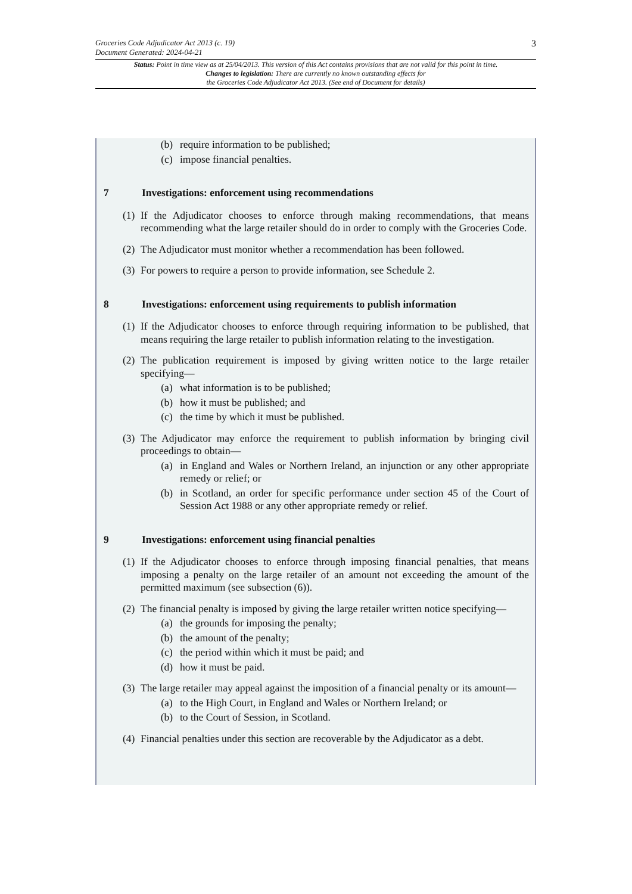3
Groceries Code Adjudicator Act 2013 (c. 19)
Document Generated: 2024-04-21
Status: Point in time view as at 25/04/2013. This version of this Act contains provisions that are not valid for this point in time.
Changes to legislation: There are currently no known outstanding effects for
the Groceries Code Adjudicator Act 2013. (See end of Document for details)
(b) require information to be published;
(c) impose financial penalties.
7 Investigations: enforcement using recommendations
(1) If the Adjudicator chooses to enforce through making recommendations, that means recommending what the large retailer should do in order to comply with the Groceries Code.
(2) The Adjudicator must monitor whether a recommendation has been followed.
(3) For powers to require a person to provide information, see Schedule 2.
8 Investigations: enforcement using requirements to publish information
(1) If the Adjudicator chooses to enforce through requiring information to be published, that means requiring the large retailer to publish information relating to the investigation.
(2) The publication requirement is imposed by giving written notice to the large retailer specifying—
(a) what information is to be published;
(b) how it must be published; and
(c) the time by which it must be published.
(3) The Adjudicator may enforce the requirement to publish information by bringing civil proceedings to obtain—
(a) in England and Wales or Northern Ireland, an injunction or any other appropriate remedy or relief; or
(b) in Scotland, an order for specific performance under section 45 of the Court of Session Act 1988 or any other appropriate remedy or relief.
9 Investigations: enforcement using financial penalties
(1) If the Adjudicator chooses to enforce through imposing financial penalties, that means imposing a penalty on the large retailer of an amount not exceeding the amount of the permitted maximum (see subsection (6)).
(2) The financial penalty is imposed by giving the large retailer written notice specifying—
(a) the grounds for imposing the penalty;
(b) the amount of the penalty;
(c) the period within which it must be paid; and
(d) how it must be paid.
(3) The large retailer may appeal against the imposition of a financial penalty or its amount—
(a) to the High Court, in England and Wales or Northern Ireland; or
(b) to the Court of Session, in Scotland.
(4) Financial penalties under this section are recoverable by the Adjudicator as a debt.